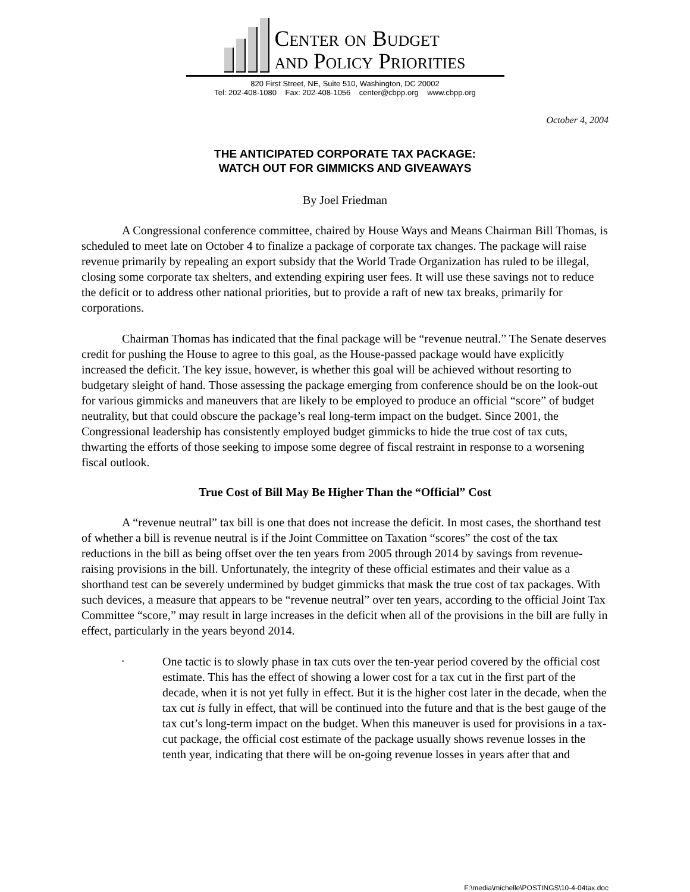Center on Budget
and Policy Priorities
820 First Street, NE, Suite 510, Washington, DC 20002
Tel: 202-408-1080 Fax: 202-408-1056 center@cbpp.org www.cbpp.org
October 4, 2004
THE ANTICIPATED CORPORATE TAX PACKAGE:
WATCH OUT FOR GIMMICKS AND GIVEAWAYS
By Joel Friedman
A Congressional conference committee, chaired by House Ways and Means Chairman Bill Thomas, is scheduled to meet late on October 4 to finalize a package of corporate tax changes. The package will raise revenue primarily by repealing an export subsidy that the World Trade Organization has ruled to be illegal, closing some corporate tax shelters, and extending expiring user fees. It will use these savings not to reduce the deficit or to address other national priorities, but to provide a raft of new tax breaks, primarily for corporations.
Chairman Thomas has indicated that the final package will be “revenue neutral.” The Senate deserves credit for pushing the House to agree to this goal, as the House-passed package would have explicitly increased the deficit. The key issue, however, is whether this goal will be achieved without resorting to budgetary sleight of hand. Those assessing the package emerging from conference should be on the look-out for various gimmicks and maneuvers that are likely to be employed to produce an official “score” of budget neutrality, but that could obscure the package’s real long-term impact on the budget. Since 2001, the Congressional leadership has consistently employed budget gimmicks to hide the true cost of tax cuts, thwarting the efforts of those seeking to impose some degree of fiscal restraint in response to a worsening fiscal outlook.
True Cost of Bill May Be Higher Than the “Official” Cost
A “revenue neutral” tax bill is one that does not increase the deficit. In most cases, the shorthand test of whether a bill is revenue neutral is if the Joint Committee on Taxation “scores” the cost of the tax reductions in the bill as being offset over the ten years from 2005 through 2014 by savings from revenue-raising provisions in the bill. Unfortunately, the integrity of these official estimates and their value as a shorthand test can be severely undermined by budget gimmicks that mask the true cost of tax packages. With such devices, a measure that appears to be “revenue neutral” over ten years, according to the official Joint Tax Committee “score,” may result in large increases in the deficit when all of the provisions in the bill are fully in effect, particularly in the years beyond 2014.
•
One tactic is to slowly phase in tax cuts over the ten-year period covered by the official cost estimate. This has the effect of showing a lower cost for a tax cut in the first part of the decade, when it is not yet fully in effect. But it is the higher cost later in the decade, when the tax cut is fully in effect, that will be continued into the future and that is the best gauge of the tax cut’s long-term impact on the budget. When this maneuver is used for provisions in a tax-cut package, the official cost estimate of the package usually shows revenue losses in the tenth year, indicating that there will be on-going revenue losses in years after that and
F:\media\michelle\POSTINGS\10-4-04tax.doc